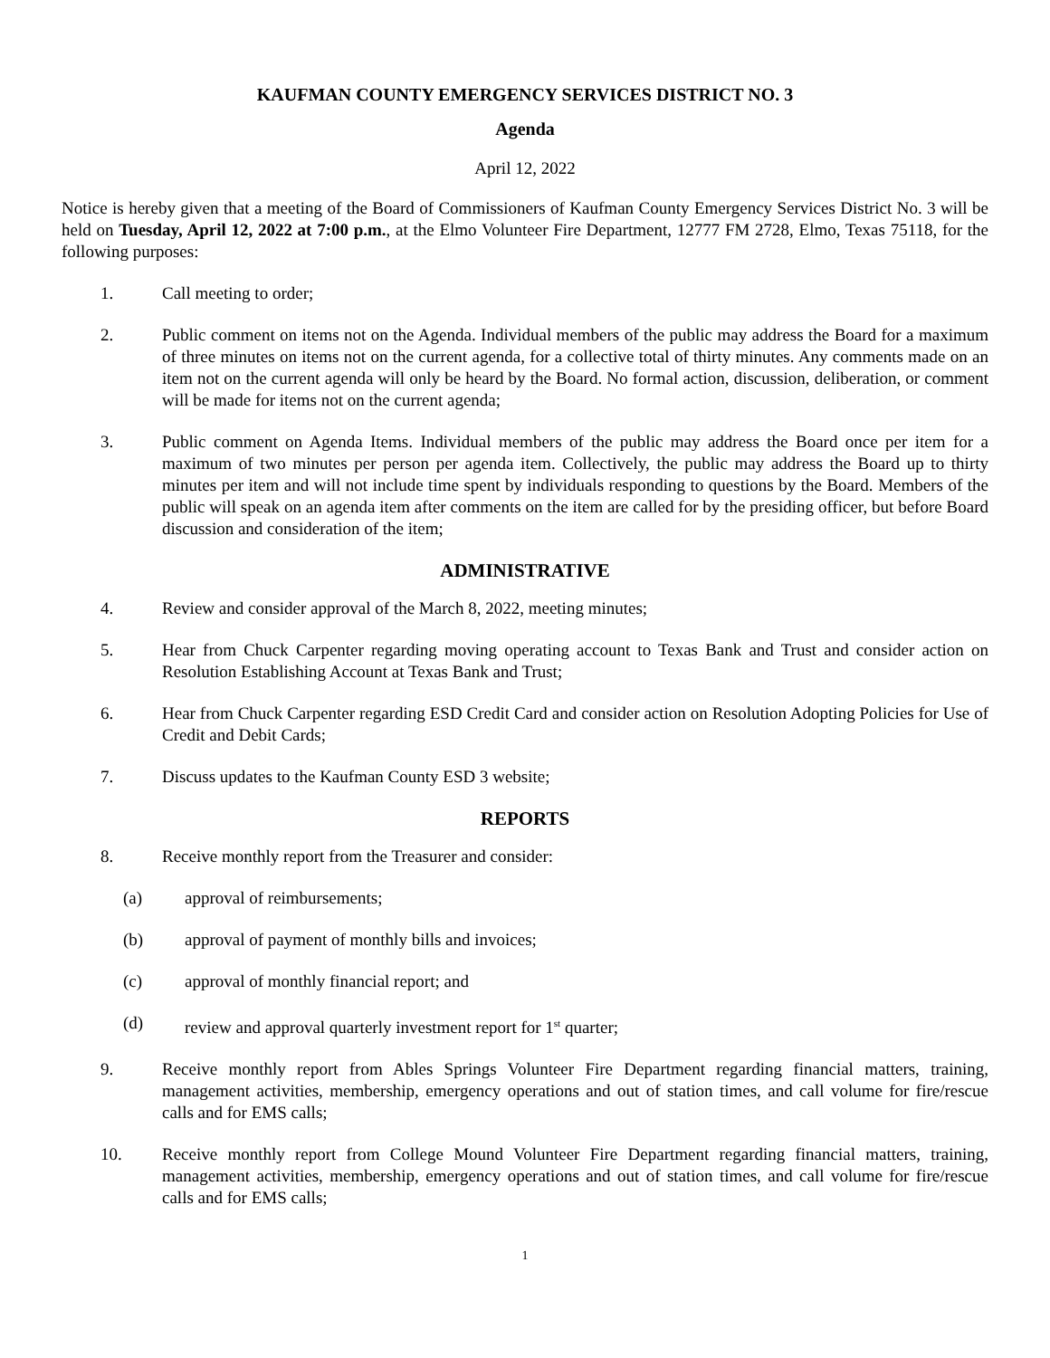KAUFMAN COUNTY EMERGENCY SERVICES DISTRICT NO. 3
Agenda
April 12, 2022
Notice is hereby given that a meeting of the Board of Commissioners of Kaufman County Emergency Services District No. 3 will be held on Tuesday, April 12, 2022 at 7:00 p.m., at the Elmo Volunteer Fire Department, 12777 FM 2728, Elmo, Texas 75118, for the following purposes:
1. Call meeting to order;
2. Public comment on items not on the Agenda. Individual members of the public may address the Board for a maximum of three minutes on items not on the current agenda, for a collective total of thirty minutes. Any comments made on an item not on the current agenda will only be heard by the Board. No formal action, discussion, deliberation, or comment will be made for items not on the current agenda;
3. Public comment on Agenda Items. Individual members of the public may address the Board once per item for a maximum of two minutes per person per agenda item. Collectively, the public may address the Board up to thirty minutes per item and will not include time spent by individuals responding to questions by the Board. Members of the public will speak on an agenda item after comments on the item are called for by the presiding officer, but before Board discussion and consideration of the item;
ADMINISTRATIVE
4. Review and consider approval of the March 8, 2022, meeting minutes;
5. Hear from Chuck Carpenter regarding moving operating account to Texas Bank and Trust and consider action on Resolution Establishing Account at Texas Bank and Trust;
6. Hear from Chuck Carpenter regarding ESD Credit Card and consider action on Resolution Adopting Policies for Use of Credit and Debit Cards;
7. Discuss updates to the Kaufman County ESD 3 website;
REPORTS
8. Receive monthly report from the Treasurer and consider:
(a) approval of reimbursements;
(b) approval of payment of monthly bills and invoices;
(c) approval of monthly financial report; and
(d) review and approval quarterly investment report for 1<sup>st</sup> quarter;
9. Receive monthly report from Ables Springs Volunteer Fire Department regarding financial matters, training, management activities, membership, emergency operations and out of station times, and call volume for fire/rescue calls and for EMS calls;
10. Receive monthly report from College Mound Volunteer Fire Department regarding financial matters, training, management activities, membership, emergency operations and out of station times, and call volume for fire/rescue calls and for EMS calls;
1